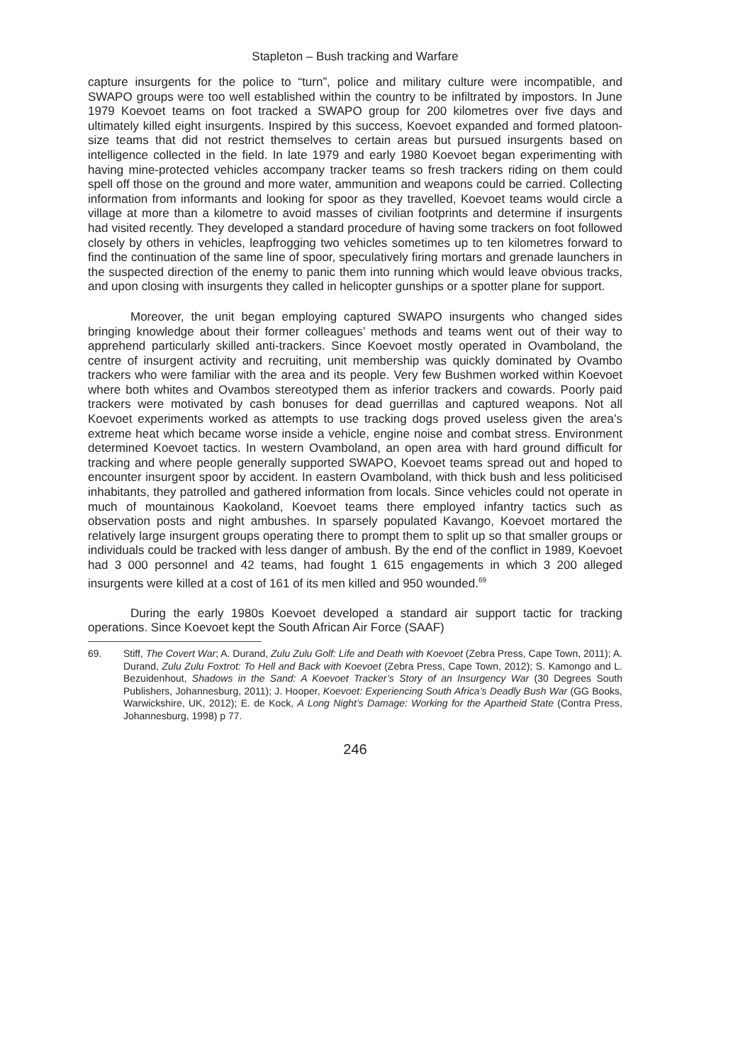Stapleton – Bush tracking and Warfare
capture insurgents for the police to “turn”, police and military culture were incompatible, and SWAPO groups were too well established within the country to be infiltrated by impostors. In June 1979 Koevoet teams on foot tracked a SWAPO group for 200 kilometres over five days and ultimately killed eight insurgents. Inspired by this success, Koevoet expanded and formed platoon-size teams that did not restrict themselves to certain areas but pursued insurgents based on intelligence collected in the field. In late 1979 and early 1980 Koevoet began experimenting with having mine-protected vehicles accompany tracker teams so fresh trackers riding on them could spell off those on the ground and more water, ammunition and weapons could be carried. Collecting information from informants and looking for spoor as they travelled, Koevoet teams would circle a village at more than a kilometre to avoid masses of civilian footprints and determine if insurgents had visited recently. They developed a standard procedure of having some trackers on foot followed closely by others in vehicles, leapfrogging two vehicles sometimes up to ten kilometres forward to find the continuation of the same line of spoor, speculatively firing mortars and grenade launchers in the suspected direction of the enemy to panic them into running which would leave obvious tracks, and upon closing with insurgents they called in helicopter gunships or a spotter plane for support.
Moreover, the unit began employing captured SWAPO insurgents who changed sides bringing knowledge about their former colleagues’ methods and teams went out of their way to apprehend particularly skilled anti-trackers. Since Koevoet mostly operated in Ovamboland, the centre of insurgent activity and recruiting, unit membership was quickly dominated by Ovambo trackers who were familiar with the area and its people. Very few Bushmen worked within Koevoet where both whites and Ovambos stereotyped them as inferior trackers and cowards. Poorly paid trackers were motivated by cash bonuses for dead guerrillas and captured weapons. Not all Koevoet experiments worked as attempts to use tracking dogs proved useless given the area’s extreme heat which became worse inside a vehicle, engine noise and combat stress. Environment determined Koevoet tactics. In western Ovamboland, an open area with hard ground difficult for tracking and where people generally supported SWAPO, Koevoet teams spread out and hoped to encounter insurgent spoor by accident. In eastern Ovamboland, with thick bush and less politicised inhabitants, they patrolled and gathered information from locals. Since vehicles could not operate in much of mountainous Kaokoland, Koevoet teams there employed infantry tactics such as observation posts and night ambushes. In sparsely populated Kavango, Koevoet mortared the relatively large insurgent groups operating there to prompt them to split up so that smaller groups or individuals could be tracked with less danger of ambush. By the end of the conflict in 1989, Koevoet had 3 000 personnel and 42 teams, had fought 1 615 engagements in which 3 200 alleged insurgents were killed at a cost of 161 of its men killed and 950 wounded.<sup>69</sup>
During the early 1980s Koevoet developed a standard air support tactic for tracking operations. Since Koevoet kept the South African Air Force (SAAF)
69. Stiff, The Covert War; A. Durand, Zulu Zulu Golf: Life and Death with Koevoet (Zebra Press, Cape Town, 2011); A. Durand, Zulu Zulu Foxtrot: To Hell and Back with Koevoet (Zebra Press, Cape Town, 2012); S. Kamongo and L. Bezuidenhout, Shadows in the Sand: A Koevoet Tracker’s Story of an Insurgency War (30 Degrees South Publishers, Johannesburg, 2011); J. Hooper, Koevoet: Experiencing South Africa’s Deadly Bush War (GG Books, Warwickshire, UK, 2012); E. de Kock, A Long Night’s Damage: Working for the Apartheid State (Contra Press, Johannesburg, 1998) p 77.
246